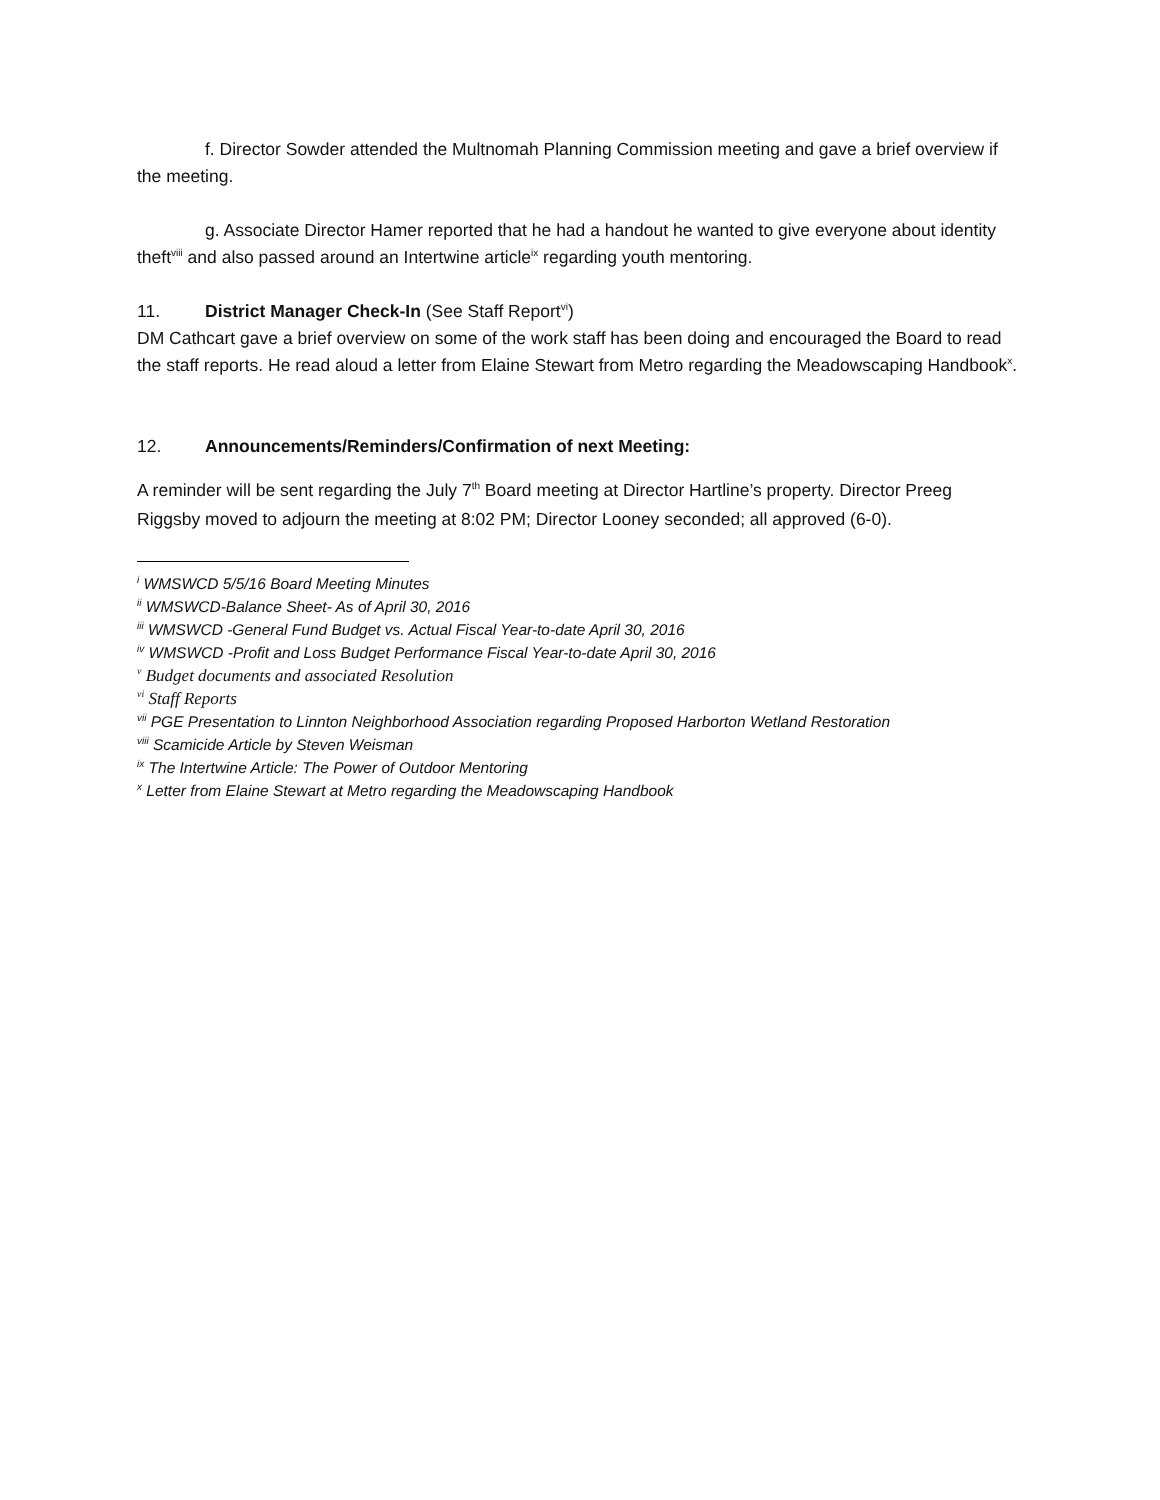f. Director Sowder attended the Multnomah Planning Commission meeting and gave a brief overview if the meeting.
g. Associate Director Hamer reported that he had a handout he wanted to give everyone about identity theft<sup>viii</sup> and also passed around an Intertwine article<sup>ix</sup> regarding youth mentoring.
11. District Manager Check-In (See Staff Report<sup>vi</sup>)
DM Cathcart gave a brief overview on some of the work staff has been doing and encouraged the Board to read the staff reports. He read aloud a letter from Elaine Stewart from Metro regarding the Meadowscaping Handbook<sup>x</sup>.
12. Announcements/Reminders/Confirmation of next Meeting:
A reminder will be sent regarding the July 7<sup>th</sup> Board meeting at Director Hartline’s property. Director Preeg Riggsby moved to adjourn the meeting at 8:02 PM; Director Looney seconded; all approved (6-0).
<sup>i</sup> WMSWCD 5/5/16 Board Meeting Minutes
<sup>ii</sup> WMSWCD-Balance Sheet- As of April 30, 2016
<sup>iii</sup> WMSWCD -General Fund Budget vs. Actual Fiscal Year-to-date April 30, 2016
<sup>iv</sup> WMSWCD -Profit and Loss Budget Performance Fiscal Year-to-date April 30, 2016
<sup>v</sup> Budget documents and associated Resolution
<sup>vi</sup> Staff Reports
<sup>vii</sup> PGE Presentation to Linnton Neighborhood Association regarding Proposed Harborton Wetland Restoration
<sup>viii</sup> Scamicide Article by Steven Weisman
<sup>ix</sup> The Intertwine Article: The Power of Outdoor Mentoring
<sup>x</sup> Letter from Elaine Stewart at Metro regarding the Meadowscaping Handbook